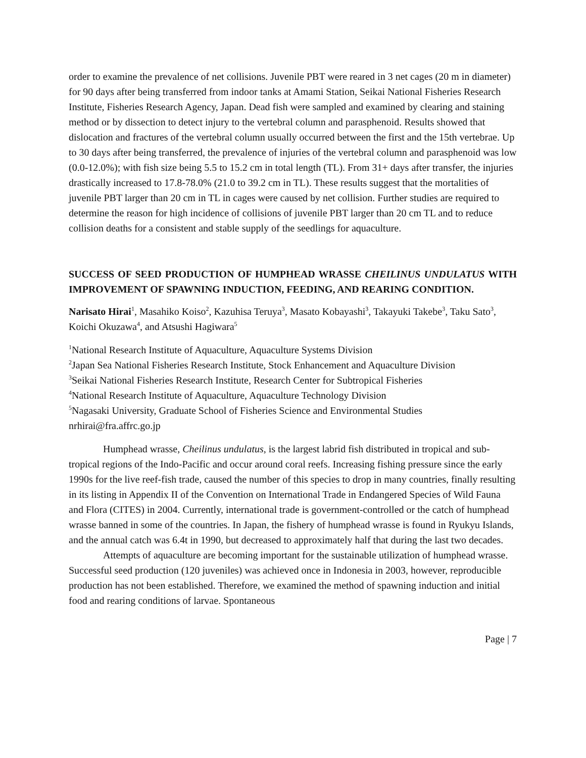order to examine the prevalence of net collisions. Juvenile PBT were reared in 3 net cages (20 m in diameter) for 90 days after being transferred from indoor tanks at Amami Station, Seikai National Fisheries Research Institute, Fisheries Research Agency, Japan. Dead fish were sampled and examined by clearing and staining method or by dissection to detect injury to the vertebral column and parasphenoid. Results showed that dislocation and fractures of the vertebral column usually occurred between the first and the 15th vertebrae. Up to 30 days after being transferred, the prevalence of injuries of the vertebral column and parasphenoid was low (0.0-12.0%); with fish size being 5.5 to 15.2 cm in total length (TL). From 31+ days after transfer, the injuries drastically increased to 17.8-78.0% (21.0 to 39.2 cm in TL). These results suggest that the mortalities of juvenile PBT larger than 20 cm in TL in cages were caused by net collision. Further studies are required to determine the reason for high incidence of collisions of juvenile PBT larger than 20 cm TL and to reduce collision deaths for a consistent and stable supply of the seedlings for aquaculture.
SUCCESS OF SEED PRODUCTION OF HUMPHEAD WRASSE CHEILINUS UNDULATUS WITH IMPROVEMENT OF SPAWNING INDUCTION, FEEDING, AND REARING CONDITION.
Narisato Hirai<sup>1</sup>, Masahiko Koiso<sup>2</sup>, Kazuhisa Teruya<sup>3</sup>, Masato Kobayashi<sup>3</sup>, Takayuki Takebe<sup>3</sup>, Taku Sato<sup>3</sup>, Koichi Okuzawa<sup>4</sup>, and Atsushi Hagiwara<sup>5</sup>
<sup>1</sup> National Research Institute of Aquaculture, Aquaculture Systems Division
<sup>2</sup> Japan Sea National Fisheries Research Institute, Stock Enhancement and Aquaculture Division
<sup>3</sup> Seikai National Fisheries Research Institute, Research Center for Subtropical Fisheries
<sup>4</sup> National Research Institute of Aquaculture, Aquaculture Technology Division
<sup>5</sup> Nagasaki University, Graduate School of Fisheries Science and Environmental Studies
nrhirai@fra.affrc.go.jp
Humphead wrasse, Cheilinus undulatus, is the largest labrid fish distributed in tropical and sub-tropical regions of the Indo-Pacific and occur around coral reefs. Increasing fishing pressure since the early 1990s for the live reef-fish trade, caused the number of this species to drop in many countries, finally resulting in its listing in Appendix II of the Convention on International Trade in Endangered Species of Wild Fauna and Flora (CITES) in 2004. Currently, international trade is government-controlled or the catch of humphead wrasse banned in some of the countries. In Japan, the fishery of humphead wrasse is found in Ryukyu Islands, and the annual catch was 6.4t in 1990, but decreased to approximately half that during the last two decades.
Attempts of aquaculture are becoming important for the sustainable utilization of humphead wrasse. Successful seed production (120 juveniles) was achieved once in Indonesia in 2003, however, reproducible production has not been established. Therefore, we examined the method of spawning induction and initial food and rearing conditions of larvae. Spontaneous
Page | 7